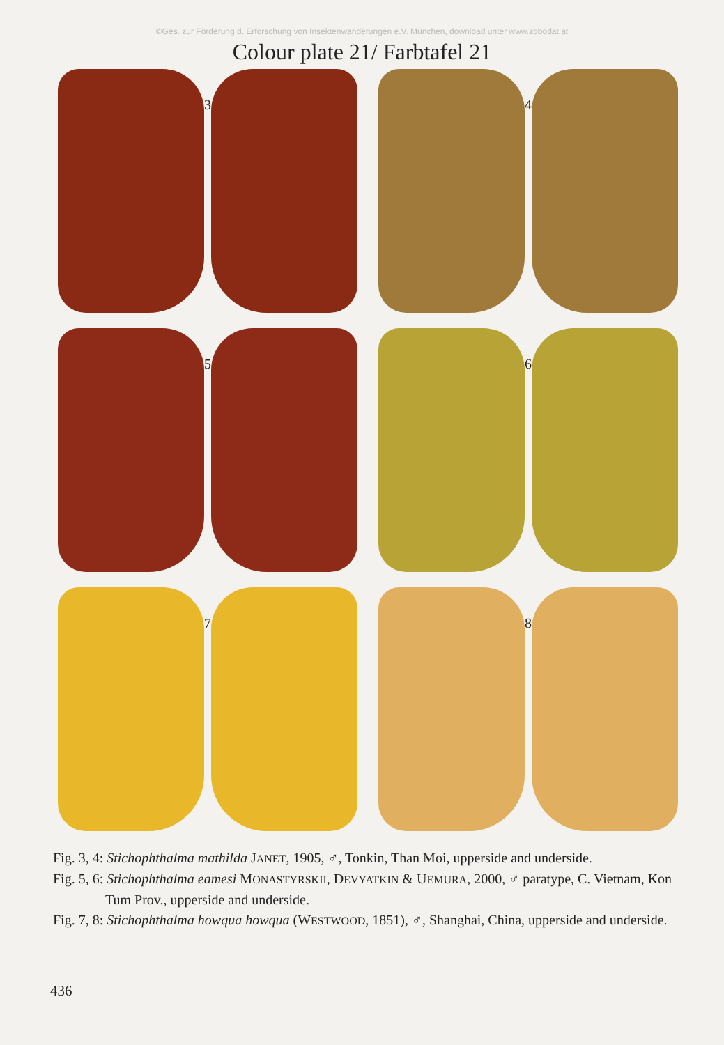©Ges. zur Förderung d. Erforschung von Insektenwanderungen e.V. München, download unter www.zobodat.at
Colour plate 21/ Farbtafel 21
3
4
5
6
7
8
Fig. 3, 4: Stichophthalma mathilda JANET, 1905, ♂, Tonkin, Than Moi, upperside and underside.
Fig. 5, 6: Stichophthalma eamesi MONASTYRSKII, DEVYATKIN & UEMURA, 2000, ♂ paratype, C. Vietnam, Kon Tum Prov., upperside and underside.
Fig. 7, 8: Stichophthalma howqua howqua (WESTWOOD, 1851), ♂, Shanghai, China, upperside and underside.
436